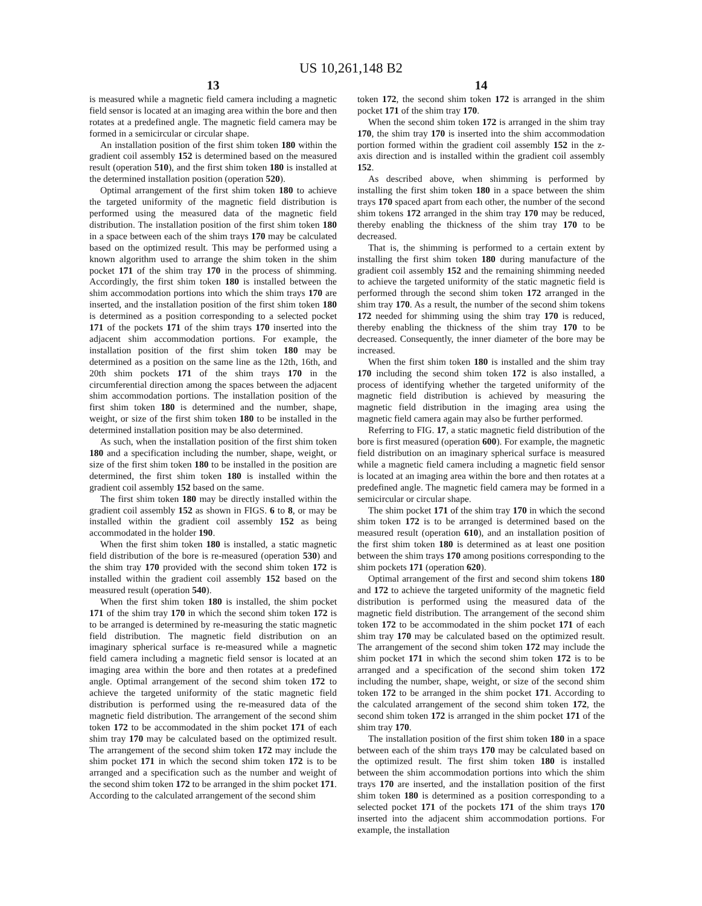US 10,261,148 B2
13
is measured while a magnetic field camera including a magnetic field sensor is located at an imaging area within the bore and then rotates at a predefined angle. The magnetic field camera may be formed in a semicircular or circular shape.
An installation position of the first shim token 180 within the gradient coil assembly 152 is determined based on the measured result (operation 510), and the first shim token 180 is installed at the determined installation position (operation 520).
Optimal arrangement of the first shim token 180 to achieve the targeted uniformity of the magnetic field distribution is performed using the measured data of the magnetic field distribution. The installation position of the first shim token 180 in a space between each of the shim trays 170 may be calculated based on the optimized result. This may be performed using a known algorithm used to arrange the shim token in the shim pocket 171 of the shim tray 170 in the process of shimming. Accordingly, the first shim token 180 is installed between the shim accommodation portions into which the shim trays 170 are inserted, and the installation position of the first shim token 180 is determined as a position corresponding to a selected pocket 171 of the pockets 171 of the shim trays 170 inserted into the adjacent shim accommodation portions. For example, the installation position of the first shim token 180 may be determined as a position on the same line as the 12th, 16th, and 20th shim pockets 171 of the shim trays 170 in the circumferential direction among the spaces between the adjacent shim accommodation portions. The installation position of the first shim token 180 is determined and the number, shape, weight, or size of the first shim token 180 to be installed in the determined installation position may be also determined.
As such, when the installation position of the first shim token 180 and a specification including the number, shape, weight, or size of the first shim token 180 to be installed in the position are determined, the first shim token 180 is installed within the gradient coil assembly 152 based on the same.
The first shim token 180 may be directly installed within the gradient coil assembly 152 as shown in FIGS. 6 to 8, or may be installed within the gradient coil assembly 152 as being accommodated in the holder 190.
When the first shim token 180 is installed, a static magnetic field distribution of the bore is re-measured (operation 530) and the shim tray 170 provided with the second shim token 172 is installed within the gradient coil assembly 152 based on the measured result (operation 540).
When the first shim token 180 is installed, the shim pocket 171 of the shim tray 170 in which the second shim token 172 is to be arranged is determined by re-measuring the static magnetic field distribution. The magnetic field distribution on an imaginary spherical surface is re-measured while a magnetic field camera including a magnetic field sensor is located at an imaging area within the bore and then rotates at a predefined angle. Optimal arrangement of the second shim token 172 to achieve the targeted uniformity of the static magnetic field distribution is performed using the re-measured data of the magnetic field distribution. The arrangement of the second shim token 172 to be accommodated in the shim pocket 171 of each shim tray 170 may be calculated based on the optimized result. The arrangement of the second shim token 172 may include the shim pocket 171 in which the second shim token 172 is to be arranged and a specification such as the number and weight of the second shim token 172 to be arranged in the shim pocket 171. According to the calculated arrangement of the second shim
14
token 172, the second shim token 172 is arranged in the shim pocket 171 of the shim tray 170.
When the second shim token 172 is arranged in the shim tray 170, the shim tray 170 is inserted into the shim accommodation portion formed within the gradient coil assembly 152 in the z-axis direction and is installed within the gradient coil assembly 152.
As described above, when shimming is performed by installing the first shim token 180 in a space between the shim trays 170 spaced apart from each other, the number of the second shim tokens 172 arranged in the shim tray 170 may be reduced, thereby enabling the thickness of the shim tray 170 to be decreased.
That is, the shimming is performed to a certain extent by installing the first shim token 180 during manufacture of the gradient coil assembly 152 and the remaining shimming needed to achieve the targeted uniformity of the static magnetic field is performed through the second shim token 172 arranged in the shim tray 170. As a result, the number of the second shim tokens 172 needed for shimming using the shim tray 170 is reduced, thereby enabling the thickness of the shim tray 170 to be decreased. Consequently, the inner diameter of the bore may be increased.
When the first shim token 180 is installed and the shim tray 170 including the second shim token 172 is also installed, a process of identifying whether the targeted uniformity of the magnetic field distribution is achieved by measuring the magnetic field distribution in the imaging area using the magnetic field camera again may also be further performed.
Referring to FIG. 17, a static magnetic field distribution of the bore is first measured (operation 600). For example, the magnetic field distribution on an imaginary spherical surface is measured while a magnetic field camera including a magnetic field sensor is located at an imaging area within the bore and then rotates at a predefined angle. The magnetic field camera may be formed in a semicircular or circular shape.
The shim pocket 171 of the shim tray 170 in which the second shim token 172 is to be arranged is determined based on the measured result (operation 610), and an installation position of the first shim token 180 is determined as at least one position between the shim trays 170 among positions corresponding to the shim pockets 171 (operation 620).
Optimal arrangement of the first and second shim tokens 180 and 172 to achieve the targeted uniformity of the magnetic field distribution is performed using the measured data of the magnetic field distribution. The arrangement of the second shim token 172 to be accommodated in the shim pocket 171 of each shim tray 170 may be calculated based on the optimized result. The arrangement of the second shim token 172 may include the shim pocket 171 in which the second shim token 172 is to be arranged and a specification of the second shim token 172 including the number, shape, weight, or size of the second shim token 172 to be arranged in the shim pocket 171. According to the calculated arrangement of the second shim token 172, the second shim token 172 is arranged in the shim pocket 171 of the shim tray 170.
The installation position of the first shim token 180 in a space between each of the shim trays 170 may be calculated based on the optimized result. The first shim token 180 is installed between the shim accommodation portions into which the shim trays 170 are inserted, and the installation position of the first shim token 180 is determined as a position corresponding to a selected pocket 171 of the pockets 171 of the shim trays 170 inserted into the adjacent shim accommodation portions. For example, the installation